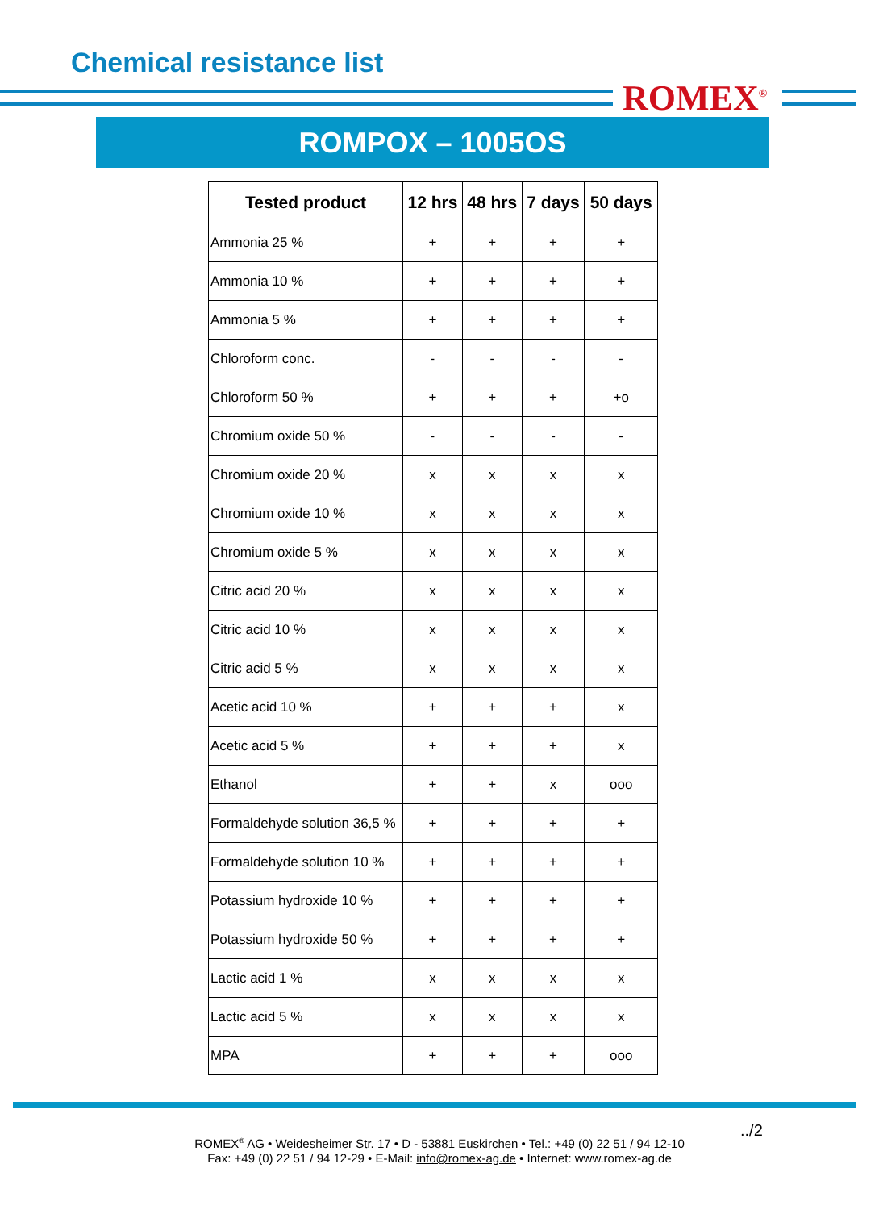Chemical resistance list
ROMEX<sup>®</sup>
ROMPOX – 1005OS
| Tested product | 12 hrs | 48 hrs | 7 days | 50 days |
| --- | --- | --- | --- | --- |
| Ammonia 25 % | + | + | + | + |
| Ammonia 10 % | + | + | + | + |
| Ammonia 5 % | + | + | + | + |
| Chloroform conc. | - | - | - | - |
| Chloroform 50 % | + | + | + | +o |
| Chromium oxide 50 % | - | - | - | - |
| Chromium oxide 20 % | x | x | x | x |
| Chromium oxide 10 % | x | x | x | x |
| Chromium oxide 5 % | x | x | x | x |
| Citric acid 20 % | x | x | x | x |
| Citric acid 10 % | x | x | x | x |
| Citric acid 5 % | x | x | x | x |
| Acetic acid 10 % | + | + | + | x |
| Acetic acid 5 % | + | + | + | x |
| Ethanol | + | + | x | ooo |
| Formaldehyde solution 36,5 % | + | + | + | + |
| Formaldehyde solution 10 % | + | + | + | + |
| Potassium hydroxide 10 % | + | + | + | + |
| Potassium hydroxide 50 % | + | + | + | + |
| Lactic acid 1 % | x | x | x | x |
| Lactic acid 5 % | x | x | x | x |
| MPA | + | + | + | ooo |
../2
ROMEX<sup>®</sup> AG • Weidesheimer Str. 17 • D - 53881 Euskirchen • Tel.: +49 (0) 22 51 / 94 12-10
Fax: +49 (0) 22 51 / 94 12-29 • E-Mail: info@romex-ag.de • Internet: www.romex-ag.de